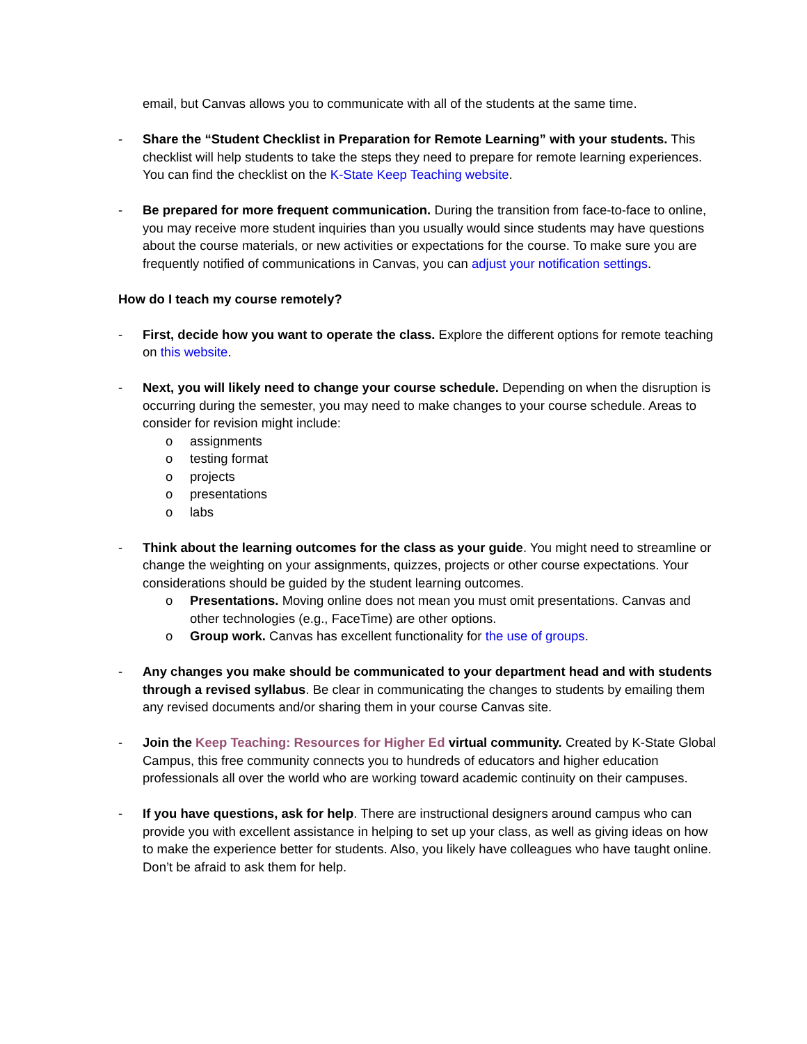email, but Canvas allows you to communicate with all of the students at the same time.
- Share the “Student Checklist in Preparation for Remote Learning” with your students. This checklist will help students to take the steps they need to prepare for remote learning experiences. You can find the checklist on the K-State Keep Teaching website.
- Be prepared for more frequent communication. During the transition from face-to-face to online, you may receive more student inquiries than you usually would since students may have questions about the course materials, or new activities or expectations for the course. To make sure you are frequently notified of communications in Canvas, you can adjust your notification settings.
How do I teach my course remotely?
- First, decide how you want to operate the class. Explore the different options for remote teaching on this website.
- Next, you will likely need to change your course schedule. Depending on when the disruption is occurring during the semester, you may need to make changes to your course schedule. Areas to consider for revision might include:
o assignments
o testing format
o projects
o presentations
o labs
- Think about the learning outcomes for the class as your guide. You might need to streamline or change the weighting on your assignments, quizzes, projects or other course expectations. Your considerations should be guided by the student learning outcomes.
o Presentations. Moving online does not mean you must omit presentations. Canvas and other technologies (e.g., FaceTime) are other options.
o Group work. Canvas has excellent functionality for the use of groups.
- Any changes you make should be communicated to your department head and with students through a revised syllabus. Be clear in communicating the changes to students by emailing them any revised documents and/or sharing them in your course Canvas site.
- Join the Keep Teaching: Resources for Higher Ed virtual community. Created by K-State Global Campus, this free community connects you to hundreds of educators and higher education professionals all over the world who are working toward academic continuity on their campuses.
- If you have questions, ask for help. There are instructional designers around campus who can provide you with excellent assistance in helping to set up your class, as well as giving ideas on how to make the experience better for students. Also, you likely have colleagues who have taught online. Don’t be afraid to ask them for help.